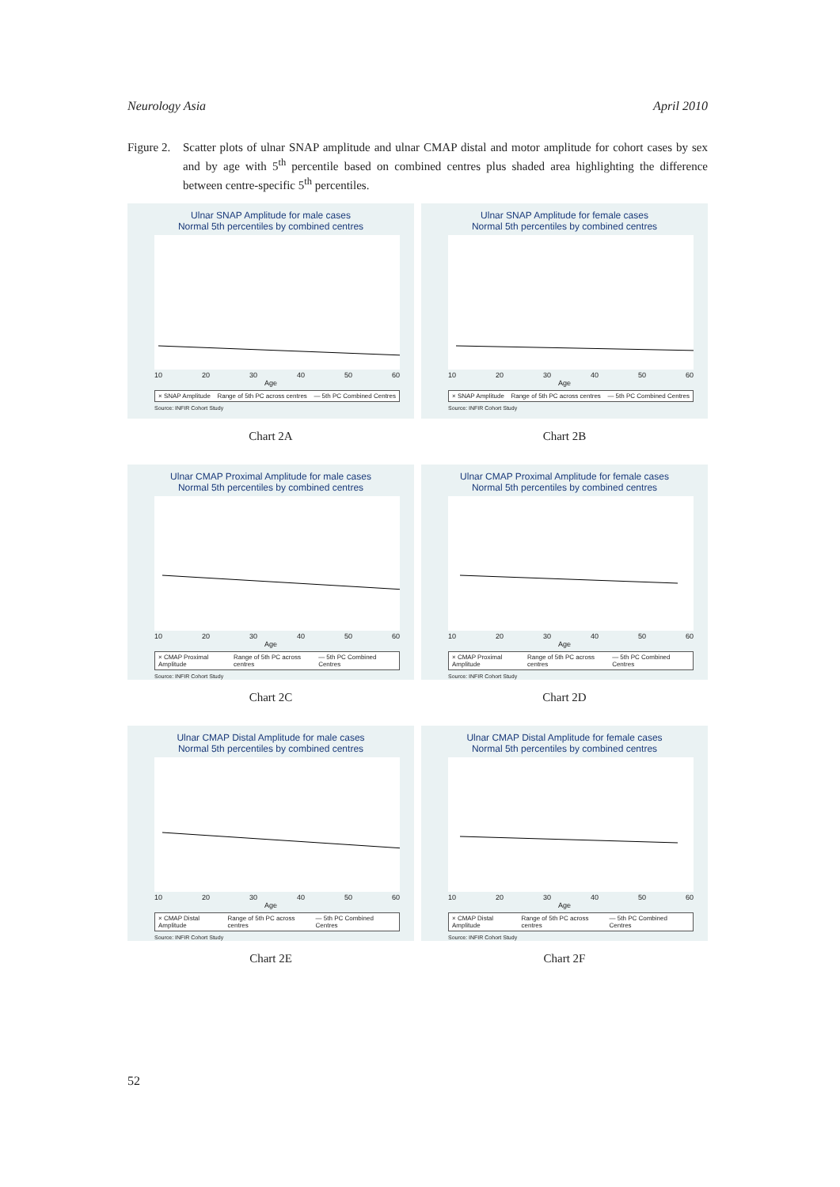Neurology Asia April 2010
Figure 2.
Scatter plots of ulnar SNAP amplitude and ulnar CMAP distal and motor amplitude for cohort cases by sex and by age with 5<sup>th</sup> percentile based on combined centres plus shaded area highlighting the difference between centre-specific 5<sup>th</sup> percentiles.
Ulnar SNAP Amplitude for male cases
Normal 5th percentiles by combined centres
10 20 30 40 50 60
Age
× SNAP Amplitude Range of 5th PC across centres — 5th PC Combined Centres
Source: INFIR Cohort Study
Chart 2A
Ulnar SNAP Amplitude for female cases
Normal 5th percentiles by combined centres
10 20 30 40 50 60
Age
× SNAP Amplitude Range of 5th PC across centres — 5th PC Combined Centres
Source: INFIR Cohort Study
Chart 2B
Ulnar CMAP Proximal Amplitude for male cases
Normal 5th percentiles by combined centres
10 20 30 40 50 60
Age
× CMAP Proximal Amplitude Range of 5th PC across centres — 5th PC Combined Centres
Source: INFIR Cohort Study
Chart 2C
Ulnar CMAP Proximal Amplitude for female cases
Normal 5th percentiles by combined centres
10 20 30 40 50 60
Age
× CMAP Proximal Amplitude Range of 5th PC across centres — 5th PC Combined Centres
Source: INFIR Cohort Study
Chart 2D
Ulnar CMAP Distal Amplitude for male cases
Normal 5th percentiles by combined centres
10 20 30 40 50 60
Age
× CMAP Distal Amplitude Range of 5th PC across centres — 5th PC Combined Centres
Source: INFIR Cohort Study
Chart 2E
Ulnar CMAP Distal Amplitude for female cases
Normal 5th percentiles by combined centres
10 20 30 40 50 60
Age
× CMAP Distal Amplitude Range of 5th PC across centres — 5th PC Combined Centres
Source: INFIR Cohort Study
Chart 2F
52